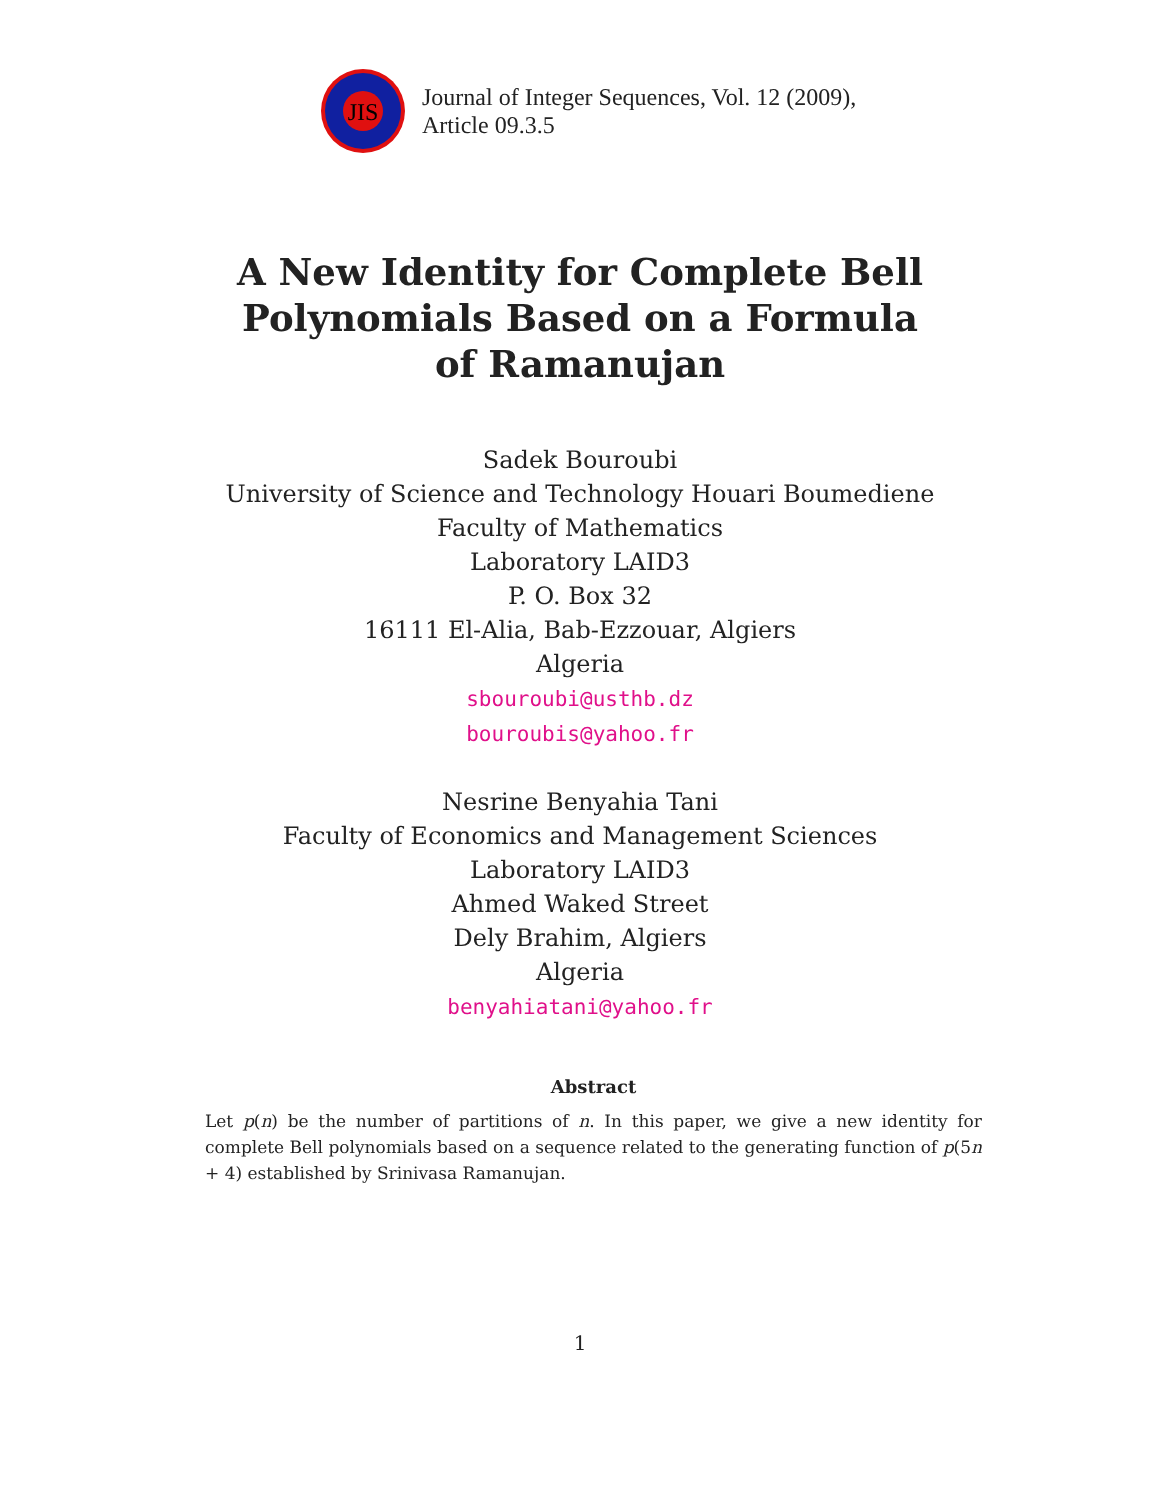JIS
Journal of Integer Sequences, Vol. 12 (2009),
Article 09.3.5
A New Identity for Complete Bell Polynomials Based on a Formula of Ramanujan
Sadek Bouroubi
University of Science and Technology Houari Boumediene
Faculty of Mathematics
Laboratory LAID3
P. O. Box 32
16111 El-Alia, Bab-Ezzouar, Algiers
Algeria
sbouroubi@usthb.dz
bouroubis@yahoo.fr
Nesrine Benyahia Tani
Faculty of Economics and Management Sciences
Laboratory LAID3
Ahmed Waked Street
Dely Brahim, Algiers
Algeria
benyahiatani@yahoo.fr
Abstract
Let p(n) be the number of partitions of n. In this paper, we give a new identity for complete Bell polynomials based on a sequence related to the generating function of p(5n + 4) established by Srinivasa Ramanujan.
1